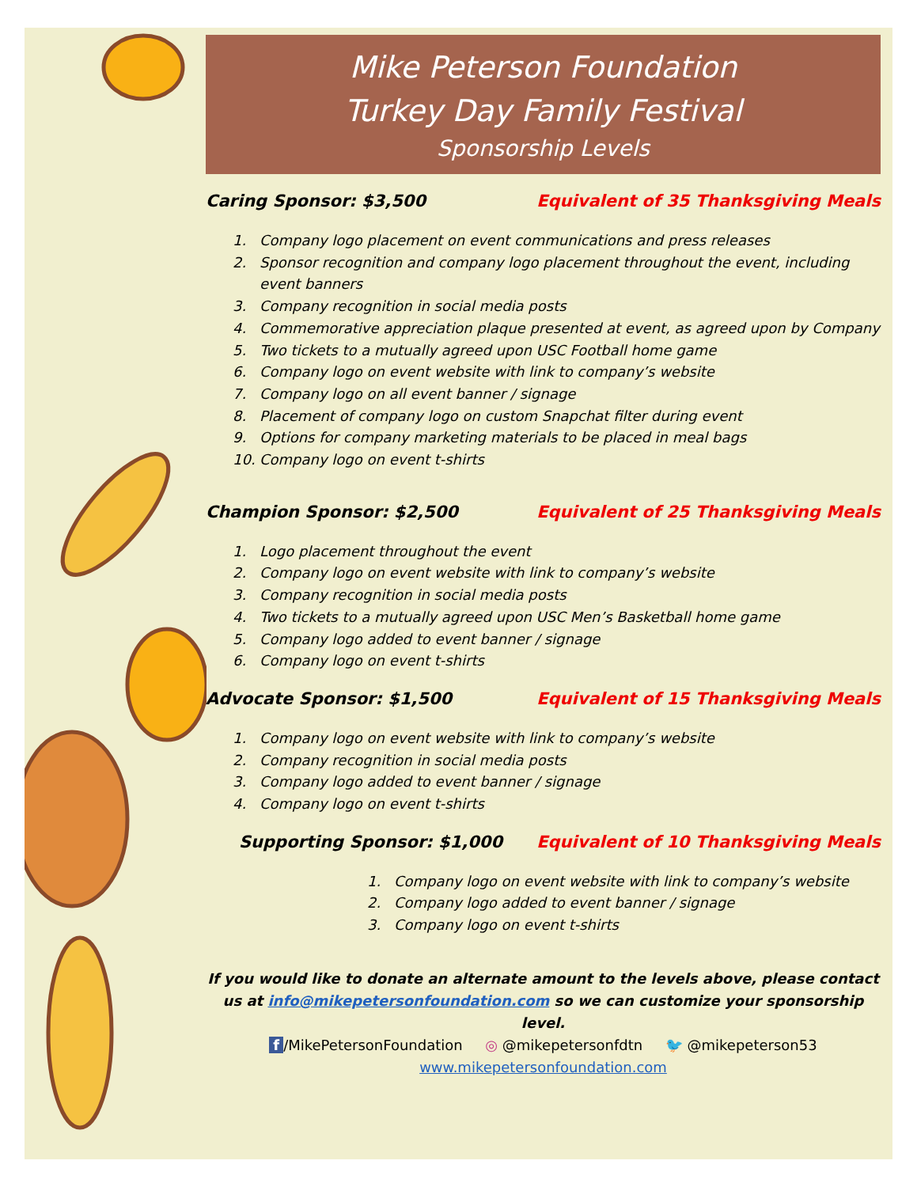Mike Peterson Foundation
Turkey Day Family Festival
Sponsorship Levels
Caring Sponsor: $3,500 Equivalent of 35 Thanksgiving Meals
1. Company logo placement on event communications and press releases
2. Sponsor recognition and company logo placement throughout the event, including event banners
3. Company recognition in social media posts
4. Commemorative appreciation plaque presented at event, as agreed upon by Company
5. Two tickets to a mutually agreed upon USC Football home game
6. Company logo on event website with link to company’s website
7. Company logo on all event banner / signage
8. Placement of company logo on custom Snapchat filter during event
9. Options for company marketing materials to be placed in meal bags
10. Company logo on event t-shirts
Champion Sponsor: $2,500 Equivalent of 25 Thanksgiving Meals
1. Logo placement throughout the event
2. Company logo on event website with link to company’s website
3. Company recognition in social media posts
4. Two tickets to a mutually agreed upon USC Men’s Basketball home game
5. Company logo added to event banner / signage
6. Company logo on event t-shirts
Advocate Sponsor: $1,500 Equivalent of 15 Thanksgiving Meals
1. Company logo on event website with link to company’s website
2. Company recognition in social media posts
3. Company logo added to event banner / signage
4. Company logo on event t-shirts
Supporting Sponsor: $1,000 Equivalent of 10 Thanksgiving Meals
1. Company logo on event website with link to company’s website
2. Company logo added to event banner / signage
3. Company logo on event t-shirts
If you would like to donate an alternate amount to the levels above, please contact us at info@mikepetersonfoundation.com so we can customize your sponsorship level.
f /MikePetersonFoundation ◎ @mikepetersonfdtn 🐦 @mikepeterson53
www.mikepetersonfoundation.com